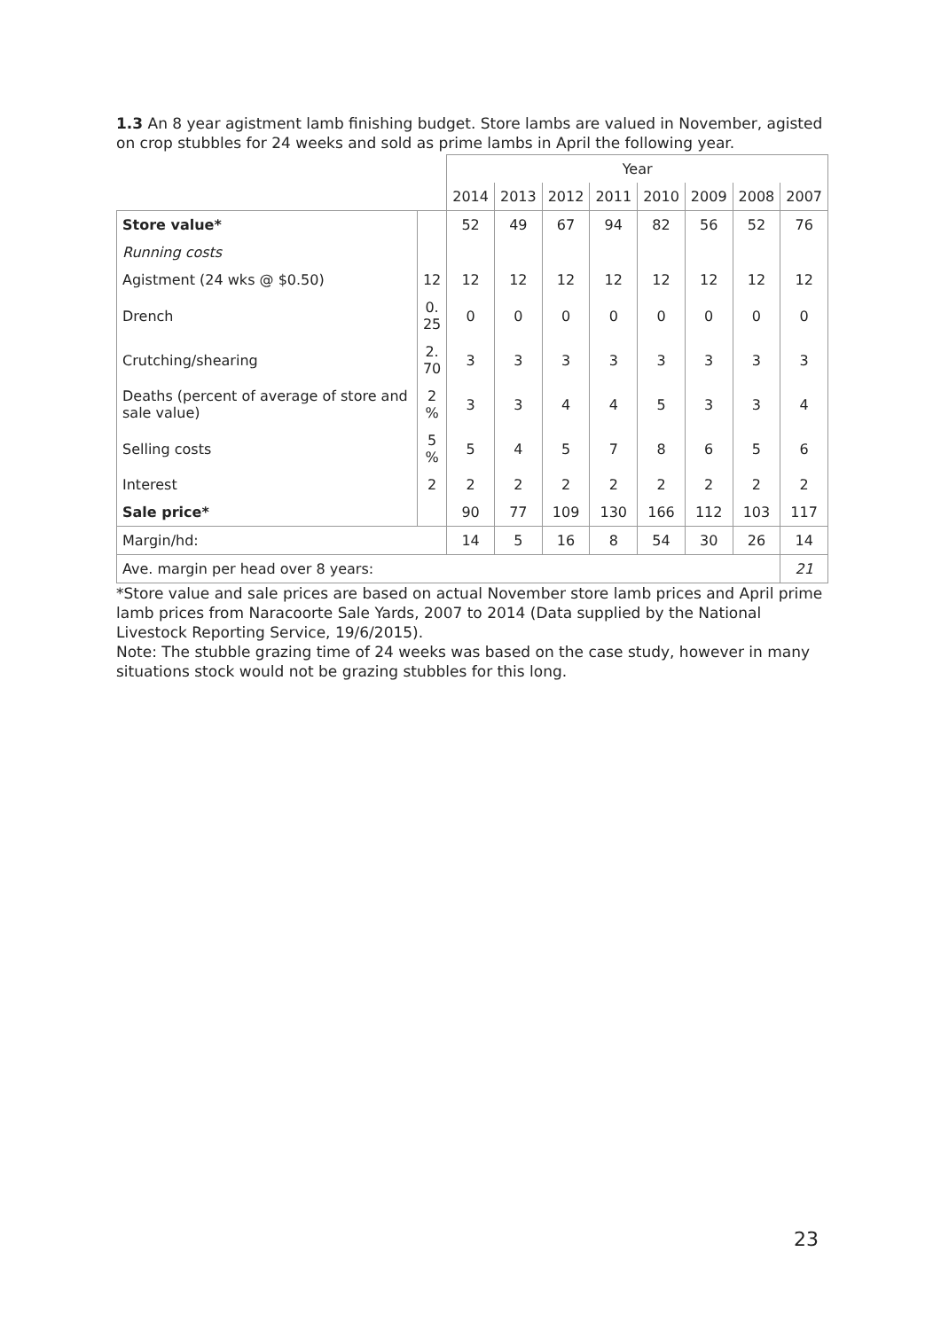1.3 An 8 year agistment lamb finishing budget. Store lambs are valued in November, agisted on crop stubbles for 24 weeks and sold as prime lambs in April the following year.
| | | Year | | | | | | | |
| | | 2014 | 2013 | 2012 | 2011 | 2010 | 2009 | 2008 | 2007 |
| Store value* | | 52 | 49 | 67 | 94 | 82 | 56 | 52 | 76 |
| Running costs | | | | | | | | | |
| Agistment (24 wks @ $0.50) | 12 | 12 | 12 | 12 | 12 | 12 | 12 | 12 | 12 |
| Drench | 0. 25 | 0 | 0 | 0 | 0 | 0 | 0 | 0 | 0 |
| Crutching/shearing | 2. 70 | 3 | 3 | 3 | 3 | 3 | 3 | 3 | 3 |
| Deaths (percent of average of store and sale value) | 2 % | 3 | 3 | 4 | 4 | 5 | 3 | 3 | 4 |
| Selling costs | 5 % | 5 | 4 | 5 | 7 | 8 | 6 | 5 | 6 |
| Interest | 2 | 2 | 2 | 2 | 2 | 2 | 2 | 2 | 2 |
| Sale price* | | 90 | 77 | 109 | 130 | 166 | 112 | 103 | 117 |
| Margin/hd: | | 14 | 5 | 16 | 8 | 54 | 30 | 26 | 14 |
| Ave. margin per head over 8 years: | | | | | | | | | 21 |
*Store value and sale prices are based on actual November store lamb prices and April prime lamb prices from Naracoorte Sale Yards, 2007 to 2014 (Data supplied by the National Livestock Reporting Service, 19/6/2015).
Note: The stubble grazing time of 24 weeks was based on the case study, however in many situations stock would not be grazing stubbles for this long.
23